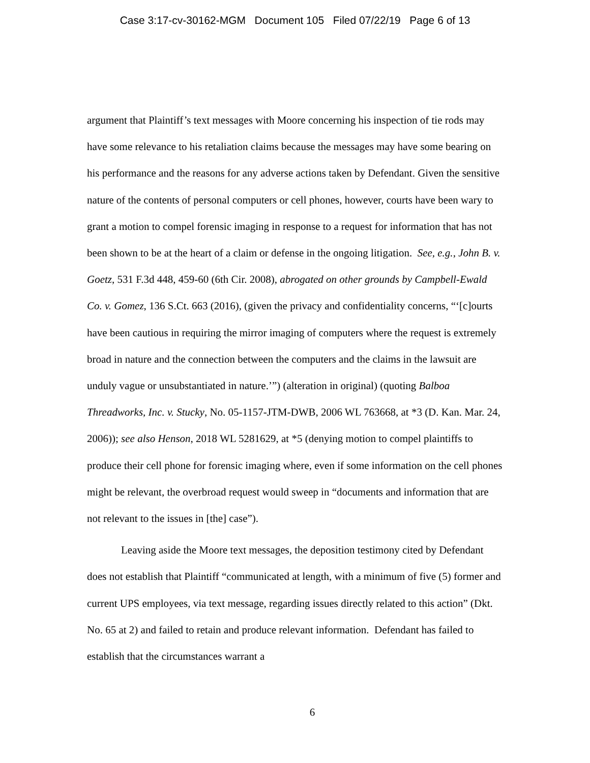Case 3:17-cv-30162-MGM Document 105 Filed 07/22/19 Page 6 of 13
argument that Plaintiff’s text messages with Moore concerning his inspection of tie rods may have some relevance to his retaliation claims because the messages may have some bearing on his performance and the reasons for any adverse actions taken by Defendant. Given the sensitive nature of the contents of personal computers or cell phones, however, courts have been wary to grant a motion to compel forensic imaging in response to a request for information that has not been shown to be at the heart of a claim or defense in the ongoing litigation. See, e.g., John B. v. Goetz, 531 F.3d 448, 459-60 (6th Cir. 2008), abrogated on other grounds by Campbell-Ewald Co. v. Gomez, 136 S.Ct. 663 (2016), (given the privacy and confidentiality concerns, “‘[c]ourts have been cautious in requiring the mirror imaging of computers where the request is extremely broad in nature and the connection between the computers and the claims in the lawsuit are unduly vague or unsubstantiated in nature.’”) (alteration in original) (quoting Balboa Threadworks, Inc. v. Stucky, No. 05-1157-JTM-DWB, 2006 WL 763668, at *3 (D. Kan. Mar. 24, 2006)); see also Henson, 2018 WL 5281629, at *5 (denying motion to compel plaintiffs to produce their cell phone for forensic imaging where, even if some information on the cell phones might be relevant, the overbroad request would sweep in “documents and information that are not relevant to the issues in [the] case”).
Leaving aside the Moore text messages, the deposition testimony cited by Defendant does not establish that Plaintiff “communicated at length, with a minimum of five (5) former and current UPS employees, via text message, regarding issues directly related to this action” (Dkt. No. 65 at 2) and failed to retain and produce relevant information. Defendant has failed to establish that the circumstances warrant a
6